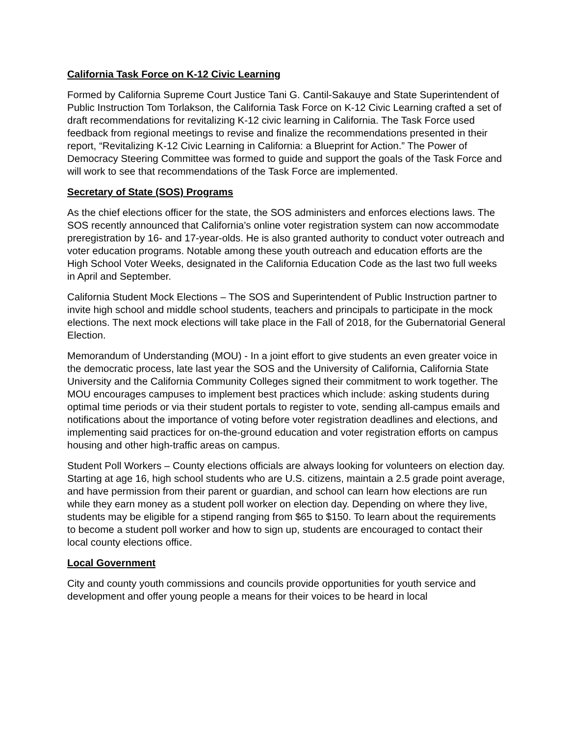California Task Force on K-12 Civic Learning
Formed by California Supreme Court Justice Tani G. Cantil-Sakauye and State Superintendent of Public Instruction Tom Torlakson, the California Task Force on K-12 Civic Learning crafted a set of draft recommendations for revitalizing K-12 civic learning in California. The Task Force used feedback from regional meetings to revise and finalize the recommendations presented in their report, “Revitalizing K-12 Civic Learning in California: a Blueprint for Action.” The Power of Democracy Steering Committee was formed to guide and support the goals of the Task Force and will work to see that recommendations of the Task Force are implemented.
Secretary of State (SOS) Programs
As the chief elections officer for the state, the SOS administers and enforces elections laws. The SOS recently announced that California’s online voter registration system can now accommodate preregistration by 16- and 17-year-olds. He is also granted authority to conduct voter outreach and voter education programs. Notable among these youth outreach and education efforts are the High School Voter Weeks, designated in the California Education Code as the last two full weeks in April and September.
California Student Mock Elections – The SOS and Superintendent of Public Instruction partner to invite high school and middle school students, teachers and principals to participate in the mock elections. The next mock elections will take place in the Fall of 2018, for the Gubernatorial General Election.
Memorandum of Understanding (MOU) - In a joint effort to give students an even greater voice in the democratic process, late last year the SOS and the University of California, California State University and the California Community Colleges signed their commitment to work together. The MOU encourages campuses to implement best practices which include: asking students during optimal time periods or via their student portals to register to vote, sending all-campus emails and notifications about the importance of voting before voter registration deadlines and elections, and implementing said practices for on-the-ground education and voter registration efforts on campus housing and other high-traffic areas on campus.
Student Poll Workers – County elections officials are always looking for volunteers on election day. Starting at age 16, high school students who are U.S. citizens, maintain a 2.5 grade point average, and have permission from their parent or guardian, and school can learn how elections are run while they earn money as a student poll worker on election day. Depending on where they live, students may be eligible for a stipend ranging from $65 to $150. To learn about the requirements to become a student poll worker and how to sign up, students are encouraged to contact their local county elections office.
Local Government
City and county youth commissions and councils provide opportunities for youth service and development and offer young people a means for their voices to be heard in local